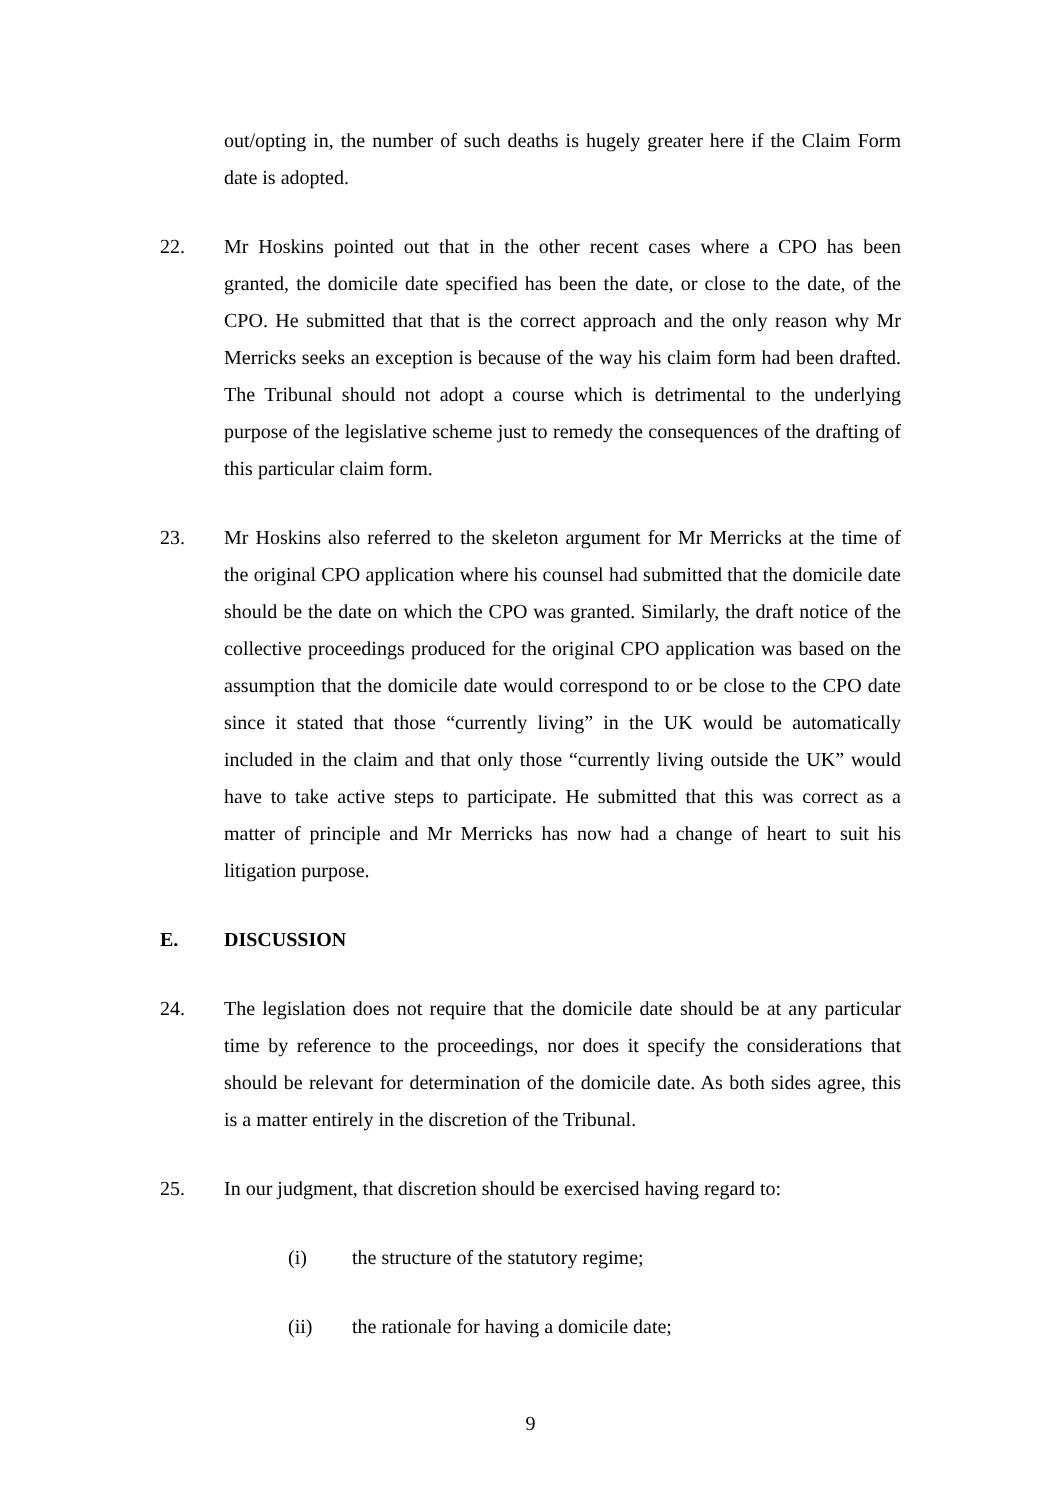out/opting in, the number of such deaths is hugely greater here if the Claim Form date is adopted.
22. Mr Hoskins pointed out that in the other recent cases where a CPO has been granted, the domicile date specified has been the date, or close to the date, of the CPO. He submitted that that is the correct approach and the only reason why Mr Merricks seeks an exception is because of the way his claim form had been drafted. The Tribunal should not adopt a course which is detrimental to the underlying purpose of the legislative scheme just to remedy the consequences of the drafting of this particular claim form.
23. Mr Hoskins also referred to the skeleton argument for Mr Merricks at the time of the original CPO application where his counsel had submitted that the domicile date should be the date on which the CPO was granted. Similarly, the draft notice of the collective proceedings produced for the original CPO application was based on the assumption that the domicile date would correspond to or be close to the CPO date since it stated that those “currently living” in the UK would be automatically included in the claim and that only those “currently living outside the UK” would have to take active steps to participate. He submitted that this was correct as a matter of principle and Mr Merricks has now had a change of heart to suit his litigation purpose.
E. DISCUSSION
24. The legislation does not require that the domicile date should be at any particular time by reference to the proceedings, nor does it specify the considerations that should be relevant for determination of the domicile date. As both sides agree, this is a matter entirely in the discretion of the Tribunal.
25. In our judgment, that discretion should be exercised having regard to:
(i) the structure of the statutory regime;
(ii) the rationale for having a domicile date;
9